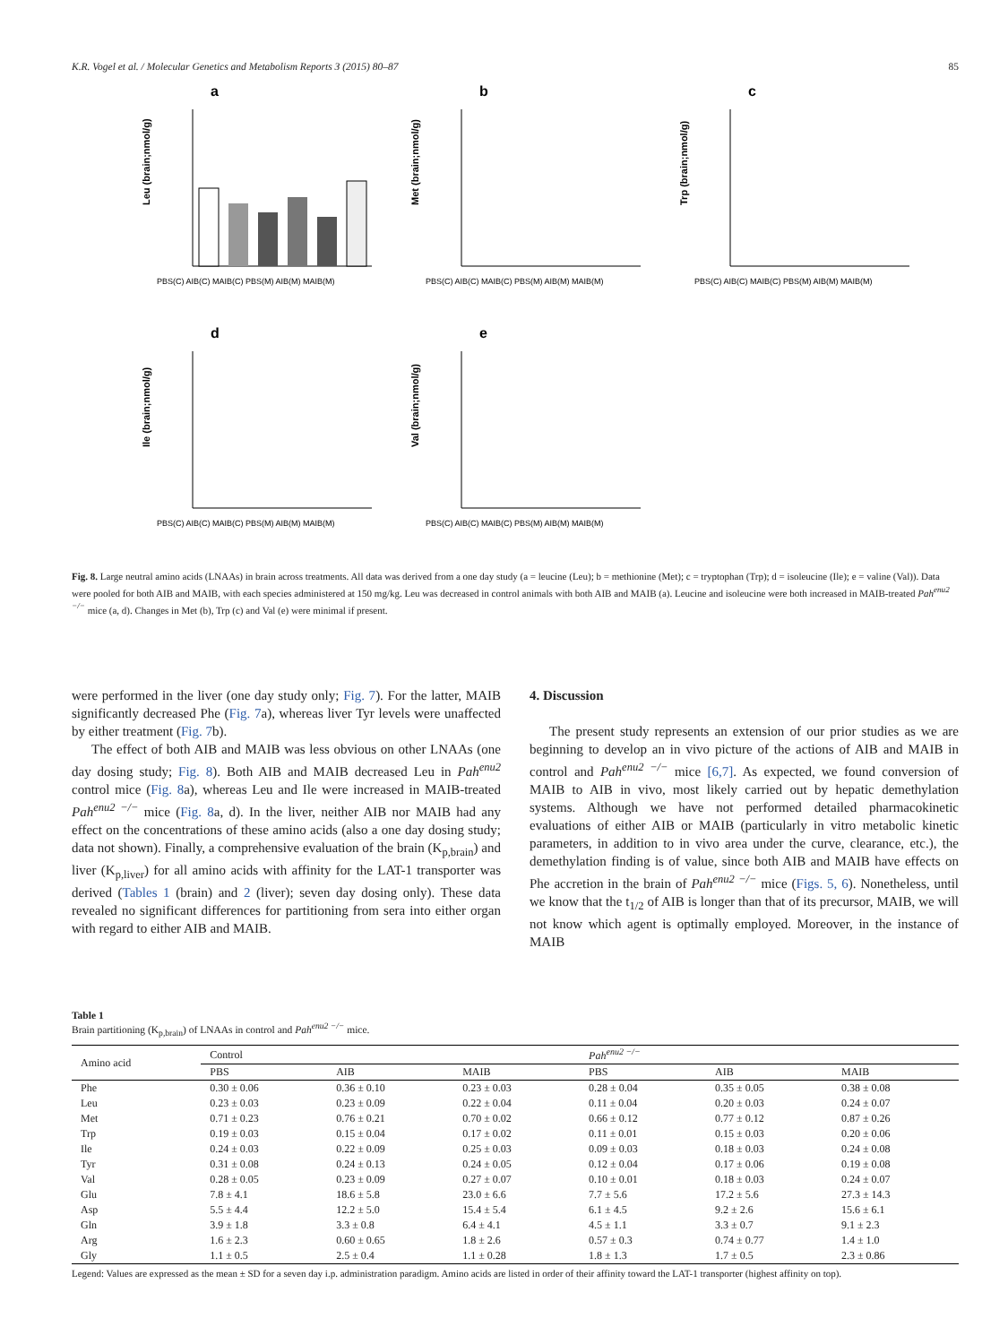K.R. Vogel et al. / Molecular Genetics and Metabolism Reports 3 (2015) 80–87 85
a
Leu (brain;nmol/g)
PBS(C) AIB(C) MAIB(C) PBS(M) AIB(M) MAIB(M)
b
Met (brain;nmol/g)
PBS(C) AIB(C) MAIB(C) PBS(M) AIB(M) MAIB(M)
c
Trp (brain;nmol/g)
PBS(C) AIB(C) MAIB(C) PBS(M) AIB(M) MAIB(M)
d
Ile (brain;nmol/g)
PBS(C) AIB(C) MAIB(C) PBS(M) AIB(M) MAIB(M)
e
Val (brain;nmol/g)
PBS(C) AIB(C) MAIB(C) PBS(M) AIB(M) MAIB(M)
Fig. 8. Large neutral amino acids (LNAAs) in brain across treatments. All data was derived from a one day study (a = leucine (Leu); b = methionine (Met); c = tryptophan (Trp); d = isoleucine (Ile); e = valine (Val)). Data were pooled for both AIB and MAIB, with each species administered at 150 mg/kg. Leu was decreased in control animals with both AIB and MAIB (a). Leucine and isoleucine were both increased in MAIB-treated Pah<sup>enu2 −/−</sup> mice (a, d). Changes in Met (b), Trp (c) and Val (e) were minimal if present.
were performed in the liver (one day study only; Fig. 7). For the latter, MAIB significantly decreased Phe (Fig. 7a), whereas liver Tyr levels were unaffected by either treatment (Fig. 7b).
The effect of both AIB and MAIB was less obvious on other LNAAs (one day dosing study; Fig. 8). Both AIB and MAIB decreased Leu in Pah<sup>enu2</sup> control mice (Fig. 8a), whereas Leu and Ile were increased in MAIB-treated Pah<sup>enu2 −/−</sup> mice (Fig. 8a, d). In the liver, neither AIB nor MAIB had any effect on the concentrations of these amino acids (also a one day dosing study; data not shown). Finally, a comprehensive evaluation of the brain (K<sub>p,brain</sub>) and liver (K<sub>p,liver</sub>) for all amino acids with affinity for the LAT-1 transporter was derived (Tables 1 (brain) and 2 (liver); seven day dosing only). These data revealed no significant differences for partitioning from sera into either organ with regard to either AIB and MAIB.
4. Discussion
The present study represents an extension of our prior studies as we are beginning to develop an in vivo picture of the actions of AIB and MAIB in control and Pah<sup>enu2 −/−</sup> mice [6,7]. As expected, we found conversion of MAIB to AIB in vivo, most likely carried out by hepatic demethylation systems. Although we have not performed detailed pharmacokinetic evaluations of either AIB or MAIB (particularly in vitro metabolic kinetic parameters, in addition to in vivo area under the curve, clearance, etc.), the demethylation finding is of value, since both AIB and MAIB have effects on Phe accretion in the brain of Pah<sup>enu2 −/−</sup> mice (Figs. 5, 6). Nonetheless, until we know that the t<sub>1/2</sub> of AIB is longer than that of its precursor, MAIB, we will not know which agent is optimally employed. Moreover, in the instance of MAIB
Table 1
Brain partitioning (K<sub>p,brain</sub>) of LNAAs in control and Pah<sup>enu2 −/−</sup> mice.
| Amino acid | Control | | | Pah<sup>enu2 −/−</sup> | | |
| --- | --- | --- | --- | --- | --- | --- |
| | PBS | AIB | MAIB | PBS | AIB | MAIB |
| Phe | 0.30 ± 0.06 | 0.36 ± 0.10 | 0.23 ± 0.03 | 0.28 ± 0.04 | 0.35 ± 0.05 | 0.38 ± 0.08 |
| Leu | 0.23 ± 0.03 | 0.23 ± 0.09 | 0.22 ± 0.04 | 0.11 ± 0.04 | 0.20 ± 0.03 | 0.24 ± 0.07 |
| Met | 0.71 ± 0.23 | 0.76 ± 0.21 | 0.70 ± 0.02 | 0.66 ± 0.12 | 0.77 ± 0.12 | 0.87 ± 0.26 |
| Trp | 0.19 ± 0.03 | 0.15 ± 0.04 | 0.17 ± 0.02 | 0.11 ± 0.01 | 0.15 ± 0.03 | 0.20 ± 0.06 |
| Ile | 0.24 ± 0.03 | 0.22 ± 0.09 | 0.25 ± 0.03 | 0.09 ± 0.03 | 0.18 ± 0.03 | 0.24 ± 0.08 |
| Tyr | 0.31 ± 0.08 | 0.24 ± 0.13 | 0.24 ± 0.05 | 0.12 ± 0.04 | 0.17 ± 0.06 | 0.19 ± 0.08 |
| Val | 0.28 ± 0.05 | 0.23 ± 0.09 | 0.27 ± 0.07 | 0.10 ± 0.01 | 0.18 ± 0.03 | 0.24 ± 0.07 |
| Glu | 7.8 ± 4.1 | 18.6 ± 5.8 | 23.0 ± 6.6 | 7.7 ± 5.6 | 17.2 ± 5.6 | 27.3 ± 14.3 |
| Asp | 5.5 ± 4.4 | 12.2 ± 5.0 | 15.4 ± 5.4 | 6.1 ± 4.5 | 9.2 ± 2.6 | 15.6 ± 6.1 |
| Gln | 3.9 ± 1.8 | 3.3 ± 0.8 | 6.4 ± 4.1 | 4.5 ± 1.1 | 3.3 ± 0.7 | 9.1 ± 2.3 |
| Arg | 1.6 ± 2.3 | 0.60 ± 0.65 | 1.8 ± 2.6 | 0.57 ± 0.3 | 0.74 ± 0.77 | 1.4 ± 1.0 |
| Gly | 1.1 ± 0.5 | 2.5 ± 0.4 | 1.1 ± 0.28 | 1.8 ± 1.3 | 1.7 ± 0.5 | 2.3 ± 0.86 |
Legend: Values are expressed as the mean ± SD for a seven day i.p. administration paradigm. Amino acids are listed in order of their affinity toward the LAT-1 transporter (highest affinity on top).